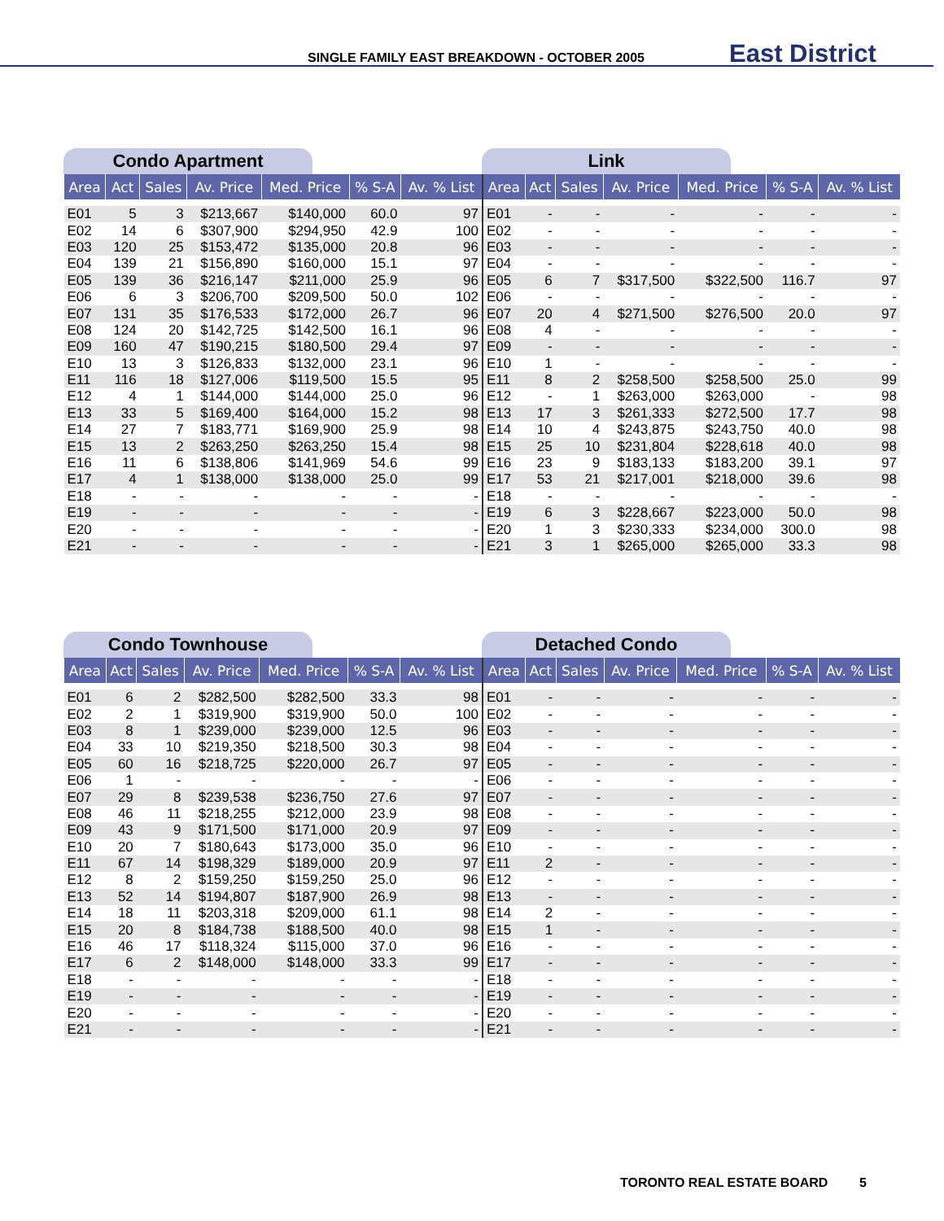SINGLE FAMILY EAST BREAKDOWN - OCTOBER 2005
East District
Condo Apartment
| Area | Act | Sales | Av. Price | Med. Price | % S-A | Av. % List |
| --- | --- | --- | --- | --- | --- | --- |
| E01 | 5 | 3 | $213,667 | $140,000 | 60.0 | 97 |
| E02 | 14 | 6 | $307,900 | $294,950 | 42.9 | 100 |
| E03 | 120 | 25 | $153,472 | $135,000 | 20.8 | 96 |
| E04 | 139 | 21 | $156,890 | $160,000 | 15.1 | 97 |
| E05 | 139 | 36 | $216,147 | $211,000 | 25.9 | 96 |
| E06 | 6 | 3 | $206,700 | $209,500 | 50.0 | 102 |
| E07 | 131 | 35 | $176,533 | $172,000 | 26.7 | 96 |
| E08 | 124 | 20 | $142,725 | $142,500 | 16.1 | 96 |
| E09 | 160 | 47 | $190,215 | $180,500 | 29.4 | 97 |
| E10 | 13 | 3 | $126,833 | $132,000 | 23.1 | 96 |
| E11 | 116 | 18 | $127,006 | $119,500 | 15.5 | 95 |
| E12 | 4 | 1 | $144,000 | $144,000 | 25.0 | 96 |
| E13 | 33 | 5 | $169,400 | $164,000 | 15.2 | 98 |
| E14 | 27 | 7 | $183,771 | $169,900 | 25.9 | 98 |
| E15 | 13 | 2 | $263,250 | $263,250 | 15.4 | 98 |
| E16 | 11 | 6 | $138,806 | $141,969 | 54.6 | 99 |
| E17 | 4 | 1 | $138,000 | $138,000 | 25.0 | 99 |
| E18 | - | - | - | - | - | - |
| E19 | - | - | - | - | - | - |
| E20 | - | - | - | - | - | - |
| E21 | - | - | - | - | - | - |
Link
| Area | Act | Sales | Av. Price | Med. Price | % S-A | Av. % List |
| --- | --- | --- | --- | --- | --- | --- |
| E01 | - | - | - | - | - | - |
| E02 | - | - | - | - | - | - |
| E03 | - | - | - | - | - | - |
| E04 | - | - | - | - | - | - |
| E05 | 6 | 7 | $317,500 | $322,500 | 116.7 | 97 |
| E06 | - | - | - | - | - | - |
| E07 | 20 | 4 | $271,500 | $276,500 | 20.0 | 97 |
| E08 | 4 | - | - | - | - | - |
| E09 | - | - | - | - | - | - |
| E10 | 1 | - | - | - | - | - |
| E11 | 8 | 2 | $258,500 | $258,500 | 25.0 | 99 |
| E12 | - | 1 | $263,000 | $263,000 | - | 98 |
| E13 | 17 | 3 | $261,333 | $272,500 | 17.7 | 98 |
| E14 | 10 | 4 | $243,875 | $243,750 | 40.0 | 98 |
| E15 | 25 | 10 | $231,804 | $228,618 | 40.0 | 98 |
| E16 | 23 | 9 | $183,133 | $183,200 | 39.1 | 97 |
| E17 | 53 | 21 | $217,001 | $218,000 | 39.6 | 98 |
| E18 | - | - | - | - | - | - |
| E19 | 6 | 3 | $228,667 | $223,000 | 50.0 | 98 |
| E20 | 1 | 3 | $230,333 | $234,000 | 300.0 | 98 |
| E21 | 3 | 1 | $265,000 | $265,000 | 33.3 | 98 |
Condo Townhouse
| Area | Act | Sales | Av. Price | Med. Price | % S-A | Av. % List |
| --- | --- | --- | --- | --- | --- | --- |
| E01 | 6 | 2 | $282,500 | $282,500 | 33.3 | 98 |
| E02 | 2 | 1 | $319,900 | $319,900 | 50.0 | 100 |
| E03 | 8 | 1 | $239,000 | $239,000 | 12.5 | 96 |
| E04 | 33 | 10 | $219,350 | $218,500 | 30.3 | 98 |
| E05 | 60 | 16 | $218,725 | $220,000 | 26.7 | 97 |
| E06 | 1 | - | - | - | - | - |
| E07 | 29 | 8 | $239,538 | $236,750 | 27.6 | 97 |
| E08 | 46 | 11 | $218,255 | $212,000 | 23.9 | 98 |
| E09 | 43 | 9 | $171,500 | $171,000 | 20.9 | 97 |
| E10 | 20 | 7 | $180,643 | $173,000 | 35.0 | 96 |
| E11 | 67 | 14 | $198,329 | $189,000 | 20.9 | 97 |
| E12 | 8 | 2 | $159,250 | $159,250 | 25.0 | 96 |
| E13 | 52 | 14 | $194,807 | $187,900 | 26.9 | 98 |
| E14 | 18 | 11 | $203,318 | $209,000 | 61.1 | 98 |
| E15 | 20 | 8 | $184,738 | $188,500 | 40.0 | 98 |
| E16 | 46 | 17 | $118,324 | $115,000 | 37.0 | 96 |
| E17 | 6 | 2 | $148,000 | $148,000 | 33.3 | 99 |
| E18 | - | - | - | - | - | - |
| E19 | - | - | - | - | - | - |
| E20 | - | - | - | - | - | - |
| E21 | - | - | - | - | - | - |
Detached Condo
| Area | Act | Sales | Av. Price | Med. Price | % S-A | Av. % List |
| --- | --- | --- | --- | --- | --- | --- |
| E01 | - | - | - | - | - | - |
| E02 | - | - | - | - | - | - |
| E03 | - | - | - | - | - | - |
| E04 | - | - | - | - | - | - |
| E05 | - | - | - | - | - | - |
| E06 | - | - | - | - | - | - |
| E07 | - | - | - | - | - | - |
| E08 | - | - | - | - | - | - |
| E09 | - | - | - | - | - | - |
| E10 | - | - | - | - | - | - |
| E11 | 2 | - | - | - | - | - |
| E12 | - | - | - | - | - | - |
| E13 | - | - | - | - | - | - |
| E14 | 2 | - | - | - | - | - |
| E15 | 1 | - | - | - | - | - |
| E16 | - | - | - | - | - | - |
| E17 | - | - | - | - | - | - |
| E18 | - | - | - | - | - | - |
| E19 | - | - | - | - | - | - |
| E20 | - | - | - | - | - | - |
| E21 | - | - | - | - | - | - |
TORONTO REAL ESTATE BOARD 5